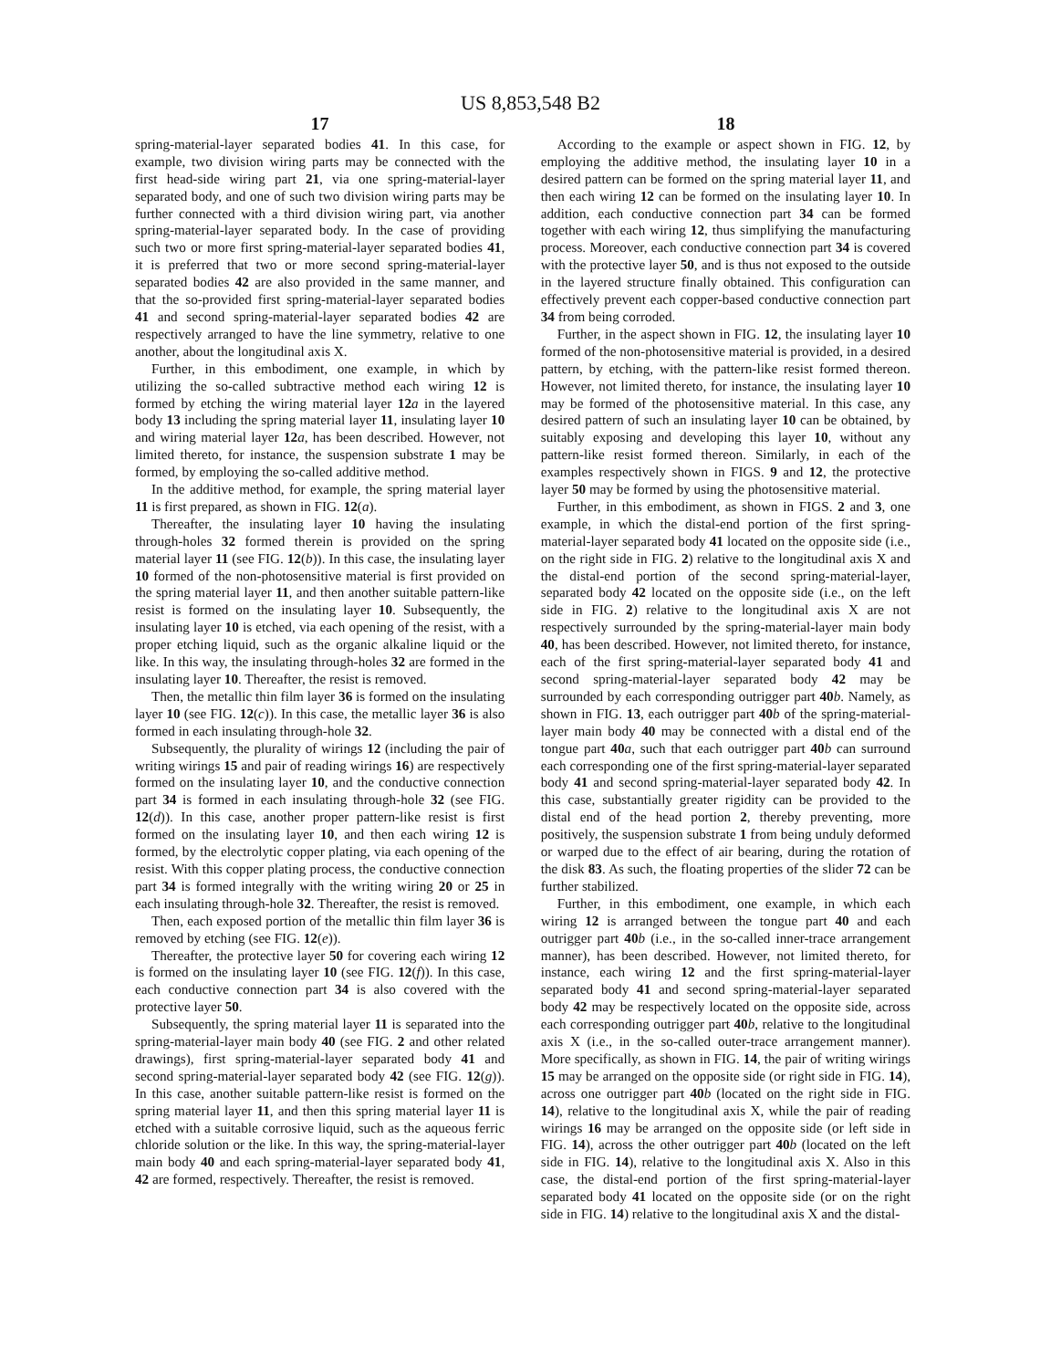US 8,853,548 B2
17
spring-material-layer separated bodies 41. In this case, for example, two division wiring parts may be connected with the first head-side wiring part 21, via one spring-material-layer separated body, and one of such two division wiring parts may be further connected with a third division wiring part, via another spring-material-layer separated body. In the case of providing such two or more first spring-material-layer separated bodies 41, it is preferred that two or more second spring-material-layer separated bodies 42 are also provided in the same manner, and that the so-provided first spring-material-layer separated bodies 41 and second spring-material-layer separated bodies 42 are respectively arranged to have the line symmetry, relative to one another, about the longitudinal axis X.
Further, in this embodiment, one example, in which by utilizing the so-called subtractive method each wiring 12 is formed by etching the wiring material layer 12 a in the layered body 13 including the spring material layer 11, insulating layer 10 and wiring material layer 12 a, has been described. However, not limited thereto, for instance, the suspension substrate 1 may be formed, by employing the so-called additive method.
In the additive method, for example, the spring material layer 11 is first prepared, as shown in FIG. 12(a).
Thereafter, the insulating layer 10 having the insulating through-holes 32 formed therein is provided on the spring material layer 11 (see FIG. 12(b)). In this case, the insulating layer 10 formed of the non-photosensitive material is first provided on the spring material layer 11, and then another suitable pattern-like resist is formed on the insulating layer 10. Subsequently, the insulating layer 10 is etched, via each opening of the resist, with a proper etching liquid, such as the organic alkaline liquid or the like. In this way, the insulating through-holes 32 are formed in the insulating layer 10. Thereafter, the resist is removed.
Then, the metallic thin film layer 36 is formed on the insulating layer 10 (see FIG. 12(c)). In this case, the metallic layer 36 is also formed in each insulating through-hole 32.
Subsequently, the plurality of wirings 12 (including the pair of writing wirings 15 and pair of reading wirings 16) are respectively formed on the insulating layer 10, and the conductive connection part 34 is formed in each insulating through-hole 32 (see FIG. 12(d)). In this case, another proper pattern-like resist is first formed on the insulating layer 10, and then each wiring 12 is formed, by the electrolytic copper plating, via each opening of the resist. With this copper plating process, the conductive connection part 34 is formed integrally with the writing wiring 20 or 25 in each insulating through-hole 32. Thereafter, the resist is removed.
Then, each exposed portion of the metallic thin film layer 36 is removed by etching (see FIG. 12(e)).
Thereafter, the protective layer 50 for covering each wiring 12 is formed on the insulating layer 10 (see FIG. 12(f)). In this case, each conductive connection part 34 is also covered with the protective layer 50.
Subsequently, the spring material layer 11 is separated into the spring-material-layer main body 40 (see FIG. 2 and other related drawings), first spring-material-layer separated body 41 and second spring-material-layer separated body 42 (see FIG. 12(g)). In this case, another suitable pattern-like resist is formed on the spring material layer 11, and then this spring material layer 11 is etched with a suitable corrosive liquid, such as the aqueous ferric chloride solution or the like. In this way, the spring-material-layer main body 40 and each spring-material-layer separated body 41, 42 are formed, respectively. Thereafter, the resist is removed.
18
According to the example or aspect shown in FIG. 12, by employing the additive method, the insulating layer 10 in a desired pattern can be formed on the spring material layer 11, and then each wiring 12 can be formed on the insulating layer 10. In addition, each conductive connection part 34 can be formed together with each wiring 12, thus simplifying the manufacturing process. Moreover, each conductive connection part 34 is covered with the protective layer 50, and is thus not exposed to the outside in the layered structure finally obtained. This configuration can effectively prevent each copper-based conductive connection part 34 from being corroded.
Further, in the aspect shown in FIG. 12, the insulating layer 10 formed of the non-photosensitive material is provided, in a desired pattern, by etching, with the pattern-like resist formed thereon. However, not limited thereto, for instance, the insulating layer 10 may be formed of the photosensitive material. In this case, any desired pattern of such an insulating layer 10 can be obtained, by suitably exposing and developing this layer 10, without any pattern-like resist formed thereon. Similarly, in each of the examples respectively shown in FIGS. 9 and 12, the protective layer 50 may be formed by using the photosensitive material.
Further, in this embodiment, as shown in FIGS. 2 and 3, one example, in which the distal-end portion of the first spring-material-layer separated body 41 located on the opposite side (i.e., on the right side in FIG. 2) relative to the longitudinal axis X and the distal-end portion of the second spring-material-layer, separated body 42 located on the opposite side (i.e., on the left side in FIG. 2) relative to the longitudinal axis X are not respectively surrounded by the spring-material-layer main body 40, has been described. However, not limited thereto, for instance, each of the first spring-material-layer separated body 41 and second spring-material-layer separated body 42 may be surrounded by each corresponding outrigger part 40 b. Namely, as shown in FIG. 13, each outrigger part 40 b of the spring-material-layer main body 40 may be connected with a distal end of the tongue part 40 a, such that each outrigger part 40 b can surround each corresponding one of the first spring-material-layer separated body 41 and second spring-material-layer separated body 42. In this case, substantially greater rigidity can be provided to the distal end of the head portion 2, thereby preventing, more positively, the suspension substrate 1 from being unduly deformed or warped due to the effect of air bearing, during the rotation of the disk 83. As such, the floating properties of the slider 72 can be further stabilized.
Further, in this embodiment, one example, in which each wiring 12 is arranged between the tongue part 40 and each outrigger part 40 b (i.e., in the so-called inner-trace arrangement manner), has been described. However, not limited thereto, for instance, each wiring 12 and the first spring-material-layer separated body 41 and second spring-material-layer separated body 42 may be respectively located on the opposite side, across each corresponding outrigger part 40 b, relative to the longitudinal axis X (i.e., in the so-called outer-trace arrangement manner). More specifically, as shown in FIG. 14, the pair of writing wirings 15 may be arranged on the opposite side (or right side in FIG. 14), across one outrigger part 40 b (located on the right side in FIG. 14), relative to the longitudinal axis X, while the pair of reading wirings 16 may be arranged on the opposite side (or left side in FIG. 14), across the other outrigger part 40 b (located on the left side in FIG. 14), relative to the longitudinal axis X. Also in this case, the distal-end portion of the first spring-material-layer separated body 41 located on the opposite side (or on the right side in FIG. 14) relative to the longitudinal axis X and the distal-